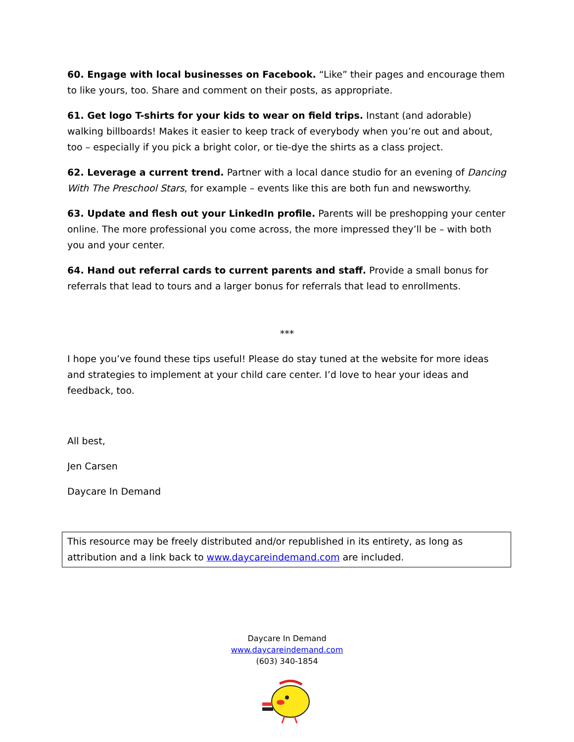60. Engage with local businesses on Facebook. “Like” their pages and encourage them to like yours, too. Share and comment on their posts, as appropriate.
61. Get logo T-shirts for your kids to wear on field trips. Instant (and adorable) walking billboards! Makes it easier to keep track of everybody when you’re out and about, too – especially if you pick a bright color, or tie-dye the shirts as a class project.
62. Leverage a current trend. Partner with a local dance studio for an evening of Dancing With The Preschool Stars, for example – events like this are both fun and newsworthy.
63. Update and flesh out your LinkedIn profile. Parents will be preshopping your center online. The more professional you come across, the more impressed they’ll be – with both you and your center.
64. Hand out referral cards to current parents and staff. Provide a small bonus for referrals that lead to tours and a larger bonus for referrals that lead to enrollments.
***
I hope you’ve found these tips useful! Please do stay tuned at the website for more ideas and strategies to implement at your child care center. I’d love to hear your ideas and feedback, too.
All best,
Jen Carsen
Daycare In Demand
This resource may be freely distributed and/or republished in its entirety, as long as attribution and a link back to www.daycareindemand.com are included.
Daycare In Demand
www.daycareindemand.com
(603) 340-1854